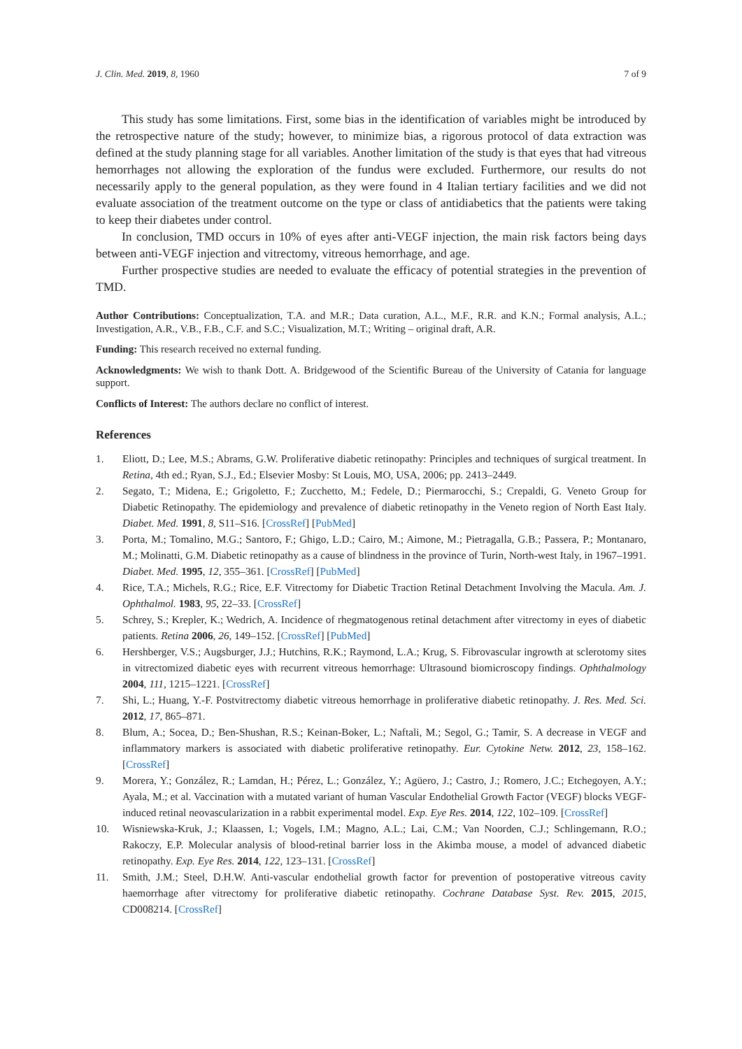J. Clin. Med. 2019, 8, 1960 7 of 9
This study has some limitations. First, some bias in the identification of variables might be introduced by the retrospective nature of the study; however, to minimize bias, a rigorous protocol of data extraction was defined at the study planning stage for all variables. Another limitation of the study is that eyes that had vitreous hemorrhages not allowing the exploration of the fundus were excluded. Furthermore, our results do not necessarily apply to the general population, as they were found in 4 Italian tertiary facilities and we did not evaluate association of the treatment outcome on the type or class of antidiabetics that the patients were taking to keep their diabetes under control.
In conclusion, TMD occurs in 10% of eyes after anti-VEGF injection, the main risk factors being days between anti-VEGF injection and vitrectomy, vitreous hemorrhage, and age.
Further prospective studies are needed to evaluate the efficacy of potential strategies in the prevention of TMD.
Author Contributions: Conceptualization, T.A. and M.R.; Data curation, A.L., M.F., R.R. and K.N.; Formal analysis, A.L.; Investigation, A.R., V.B., F.B., C.F. and S.C.; Visualization, M.T.; Writing – original draft, A.R.
Funding: This research received no external funding.
Acknowledgments: We wish to thank Dott. A. Bridgewood of the Scientific Bureau of the University of Catania for language support.
Conflicts of Interest: The authors declare no conflict of interest.
References
1. Eliott, D.; Lee, M.S.; Abrams, G.W. Proliferative diabetic retinopathy: Principles and techniques of surgical treatment. In Retina, 4th ed.; Ryan, S.J., Ed.; Elsevier Mosby: St Louis, MO, USA, 2006; pp. 2413–2449.
2. Segato, T.; Midena, E.; Grigoletto, F.; Zucchetto, M.; Fedele, D.; Piermarocchi, S.; Crepaldi, G. Veneto Group for Diabetic Retinopathy. The epidemiology and prevalence of diabetic retinopathy in the Veneto region of North East Italy. Diabet. Med. 1991, 8, S11–S16. [CrossRef] [PubMed]
3. Porta, M.; Tomalino, M.G.; Santoro, F.; Ghigo, L.D.; Cairo, M.; Aimone, M.; Pietragalla, G.B.; Passera, P.; Montanaro, M.; Molinatti, G.M. Diabetic retinopathy as a cause of blindness in the province of Turin, North-west Italy, in 1967–1991. Diabet. Med. 1995, 12, 355–361. [CrossRef] [PubMed]
4. Rice, T.A.; Michels, R.G.; Rice, E.F. Vitrectomy for Diabetic Traction Retinal Detachment Involving the Macula. Am. J. Ophthalmol. 1983, 95, 22–33. [CrossRef]
5. Schrey, S.; Krepler, K.; Wedrich, A. Incidence of rhegmatogenous retinal detachment after vitrectomy in eyes of diabetic patients. Retina 2006, 26, 149–152. [CrossRef] [PubMed]
6. Hershberger, V.S.; Augsburger, J.J.; Hutchins, R.K.; Raymond, L.A.; Krug, S. Fibrovascular ingrowth at sclerotomy sites in vitrectomized diabetic eyes with recurrent vitreous hemorrhage: Ultrasound biomicroscopy findings. Ophthalmology 2004, 111, 1215–1221. [CrossRef]
7. Shi, L.; Huang, Y.-F. Postvitrectomy diabetic vitreous hemorrhage in proliferative diabetic retinopathy. J. Res. Med. Sci. 2012, 17, 865–871.
8. Blum, A.; Socea, D.; Ben-Shushan, R.S.; Keinan-Boker, L.; Naftali, M.; Segol, G.; Tamir, S. A decrease in VEGF and inflammatory markers is associated with diabetic proliferative retinopathy. Eur. Cytokine Netw. 2012, 23, 158–162. [CrossRef]
9. Morera, Y.; González, R.; Lamdan, H.; Pérez, L.; González, Y.; Agüero, J.; Castro, J.; Romero, J.C.; Etchegoyen, A.Y.; Ayala, M.; et al. Vaccination with a mutated variant of human Vascular Endothelial Growth Factor (VEGF) blocks VEGF-induced retinal neovascularization in a rabbit experimental model. Exp. Eye Res. 2014, 122, 102–109. [CrossRef]
10. Wisniewska-Kruk, J.; Klaassen, I.; Vogels, I.M.; Magno, A.L.; Lai, C.M.; Van Noorden, C.J.; Schlingemann, R.O.; Rakoczy, E.P. Molecular analysis of blood-retinal barrier loss in the Akimba mouse, a model of advanced diabetic retinopathy. Exp. Eye Res. 2014, 122, 123–131. [CrossRef]
11. Smith, J.M.; Steel, D.H.W. Anti-vascular endothelial growth factor for prevention of postoperative vitreous cavity haemorrhage after vitrectomy for proliferative diabetic retinopathy. Cochrane Database Syst. Rev. 2015, 2015, CD008214. [CrossRef]